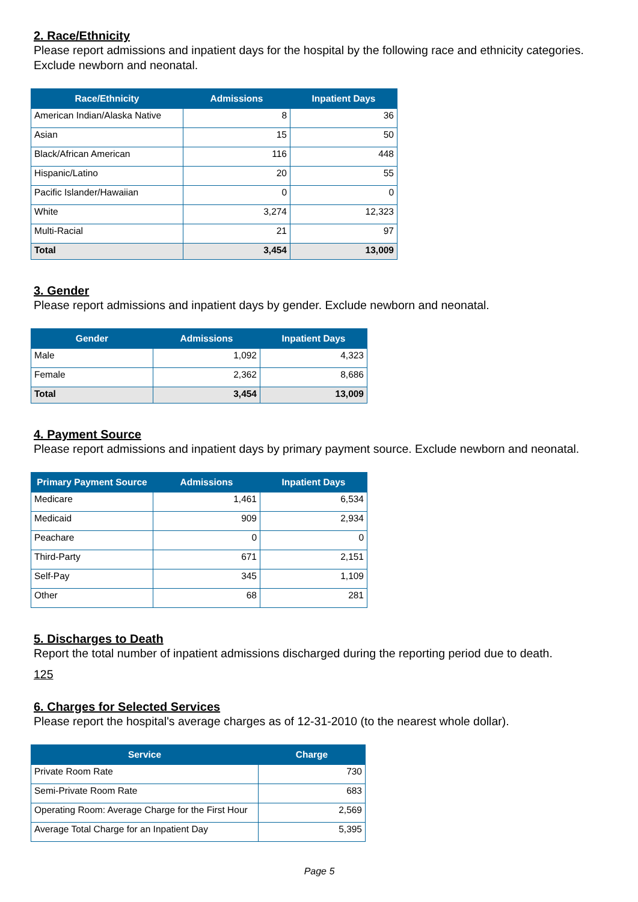2. Race/Ethnicity
Please report admissions and inpatient days for the hospital by the following race and ethnicity categories. Exclude newborn and neonatal.
| Race/Ethnicity | Admissions | Inpatient Days |
| --- | --- | --- |
| American Indian/Alaska Native | 8 | 36 |
| Asian | 15 | 50 |
| Black/African American | 116 | 448 |
| Hispanic/Latino | 20 | 55 |
| Pacific Islander/Hawaiian | 0 | 0 |
| White | 3,274 | 12,323 |
| Multi-Racial | 21 | 97 |
| Total | 3,454 | 13,009 |
3. Gender
Please report admissions and inpatient days by gender. Exclude newborn and neonatal.
| Gender | Admissions | Inpatient Days |
| --- | --- | --- |
| Male | 1,092 | 4,323 |
| Female | 2,362 | 8,686 |
| Total | 3,454 | 13,009 |
4. Payment Source
Please report admissions and inpatient days by primary payment source. Exclude newborn and neonatal.
| Primary Payment Source | Admissions | Inpatient Days |
| --- | --- | --- |
| Medicare | 1,461 | 6,534 |
| Medicaid | 909 | 2,934 |
| Peachare | 0 | 0 |
| Third-Party | 671 | 2,151 |
| Self-Pay | 345 | 1,109 |
| Other | 68 | 281 |
5. Discharges to Death
Report the total number of inpatient admissions discharged during the reporting period due to death.
125
6. Charges for Selected Services
Please report the hospital's average charges as of 12-31-2010 (to the nearest whole dollar).
| Service | Charge |
| --- | --- |
| Private Room Rate | 730 |
| Semi-Private Room Rate | 683 |
| Operating Room: Average Charge for the First Hour | 2,569 |
| Average Total Charge for an Inpatient Day | 5,395 |
Page 5